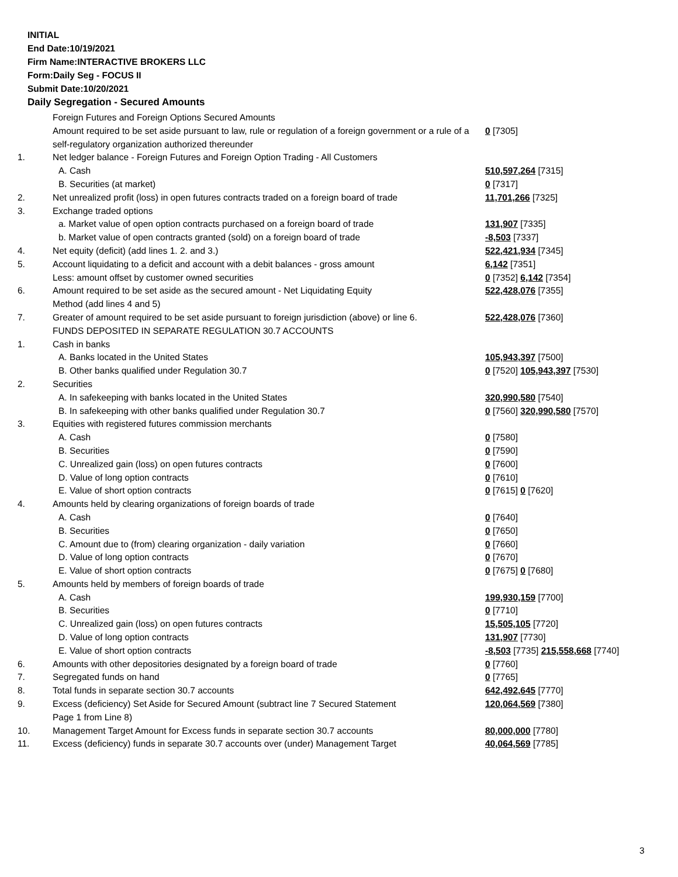INITIAL
End Date:10/19/2021
Firm Name:INTERACTIVE BROKERS LLC
Form:Daily Seg - FOCUS II
Submit Date:10/20/2021
Daily Segregation - Secured Amounts
| | Foreign Futures and Foreign Options Secured Amounts | |
| | Amount required to be set aside pursuant to law, rule or regulation of a foreign government or a rule of a self-regulatory organization authorized thereunder | 0 [7305] |
| 1. | Net ledger balance - Foreign Futures and Foreign Option Trading - All Customers | |
| | A. Cash | 510,597,264 [7315] |
| | B. Securities (at market) | 0 [7317] |
| 2. | Net unrealized profit (loss) in open futures contracts traded on a foreign board of trade | 11,701,266 [7325] |
| 3. | Exchange traded options | |
| | a. Market value of open option contracts purchased on a foreign board of trade | 131,907 [7335] |
| | b. Market value of open contracts granted (sold) on a foreign board of trade | -8,503 [7337] |
| 4. | Net equity (deficit) (add lines 1. 2. and 3.) | 522,421,934 [7345] |
| 5. | Account liquidating to a deficit and account with a debit balances - gross amount | 6,142 [7351] |
| | Less: amount offset by customer owned securities | 0 [7352] 6,142 [7354] |
| 6. | Amount required to be set aside as the secured amount - Net Liquidating Equity Method (add lines 4 and 5) | 522,428,076 [7355] |
| 7. | Greater of amount required to be set aside pursuant to foreign jurisdiction (above) or line 6. | 522,428,076 [7360] |
| | FUNDS DEPOSITED IN SEPARATE REGULATION 30.7 ACCOUNTS | |
| 1. | Cash in banks | |
| | A. Banks located in the United States | 105,943,397 [7500] |
| | B. Other banks qualified under Regulation 30.7 | 0 [7520] 105,943,397 [7530] |
| 2. | Securities | |
| | A. In safekeeping with banks located in the United States | 320,990,580 [7540] |
| | B. In safekeeping with other banks qualified under Regulation 30.7 | 0 [7560] 320,990,580 [7570] |
| 3. | Equities with registered futures commission merchants | |
| | A. Cash | 0 [7580] |
| | B. Securities | 0 [7590] |
| | C. Unrealized gain (loss) on open futures contracts | 0 [7600] |
| | D. Value of long option contracts | 0 [7610] |
| | E. Value of short option contracts | 0 [7615] 0 [7620] |
| 4. | Amounts held by clearing organizations of foreign boards of trade | |
| | A. Cash | 0 [7640] |
| | B. Securities | 0 [7650] |
| | C. Amount due to (from) clearing organization - daily variation | 0 [7660] |
| | D. Value of long option contracts | 0 [7670] |
| | E. Value of short option contracts | 0 [7675] 0 [7680] |
| 5. | Amounts held by members of foreign boards of trade | |
| | A. Cash | 199,930,159 [7700] |
| | B. Securities | 0 [7710] |
| | C. Unrealized gain (loss) on open futures contracts | 15,505,105 [7720] |
| | D. Value of long option contracts | 131,907 [7730] |
| | E. Value of short option contracts | -8,503 [7735] 215,558,668 [7740] |
| 6. | Amounts with other depositories designated by a foreign board of trade | 0 [7760] |
| 7. | Segregated funds on hand | 0 [7765] |
| 8. | Total funds in separate section 30.7 accounts | 642,492,645 [7770] |
| 9. | Excess (deficiency) Set Aside for Secured Amount (subtract line 7 Secured Statement Page 1 from Line 8) | 120,064,569 [7380] |
| 10. | Management Target Amount for Excess funds in separate section 30.7 accounts | 80,000,000 [7780] |
| 11. | Excess (deficiency) funds in separate 30.7 accounts over (under) Management Target | 40,064,569 [7785] |
3